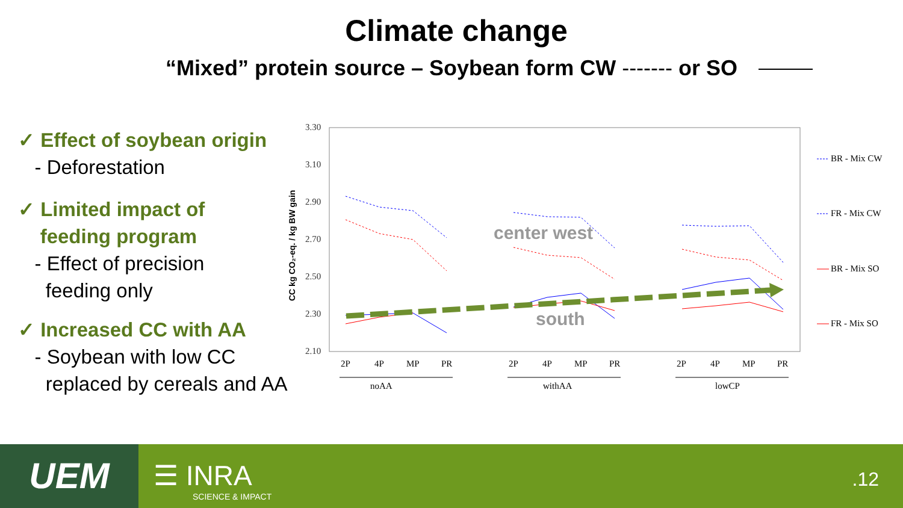Climate change
“Mixed” protein source – Soybean form CW ------- or SO
✓ Effect of soybean origin
- Deforestation
✓ Limited impact of
feeding program
- Effect of precision
feeding only
✓ Increased CC with AA
- Soybean with low CC
replaced by cereals and AA
3.30
3.10
2.90
2.70
2.50
2.30
2.10
CC kg CO₂-eq. / kg BW gain
2P
4P
MP
PR
2P
4P
MP
PR
2P
4P
MP
PR
noAA
withAA
lowCP
center west
south
BR - Mix CW
FR - Mix CW
BR - Mix SO
FR - Mix SO
UEM ☰ INRA
SCIENCE & IMPACT
.12